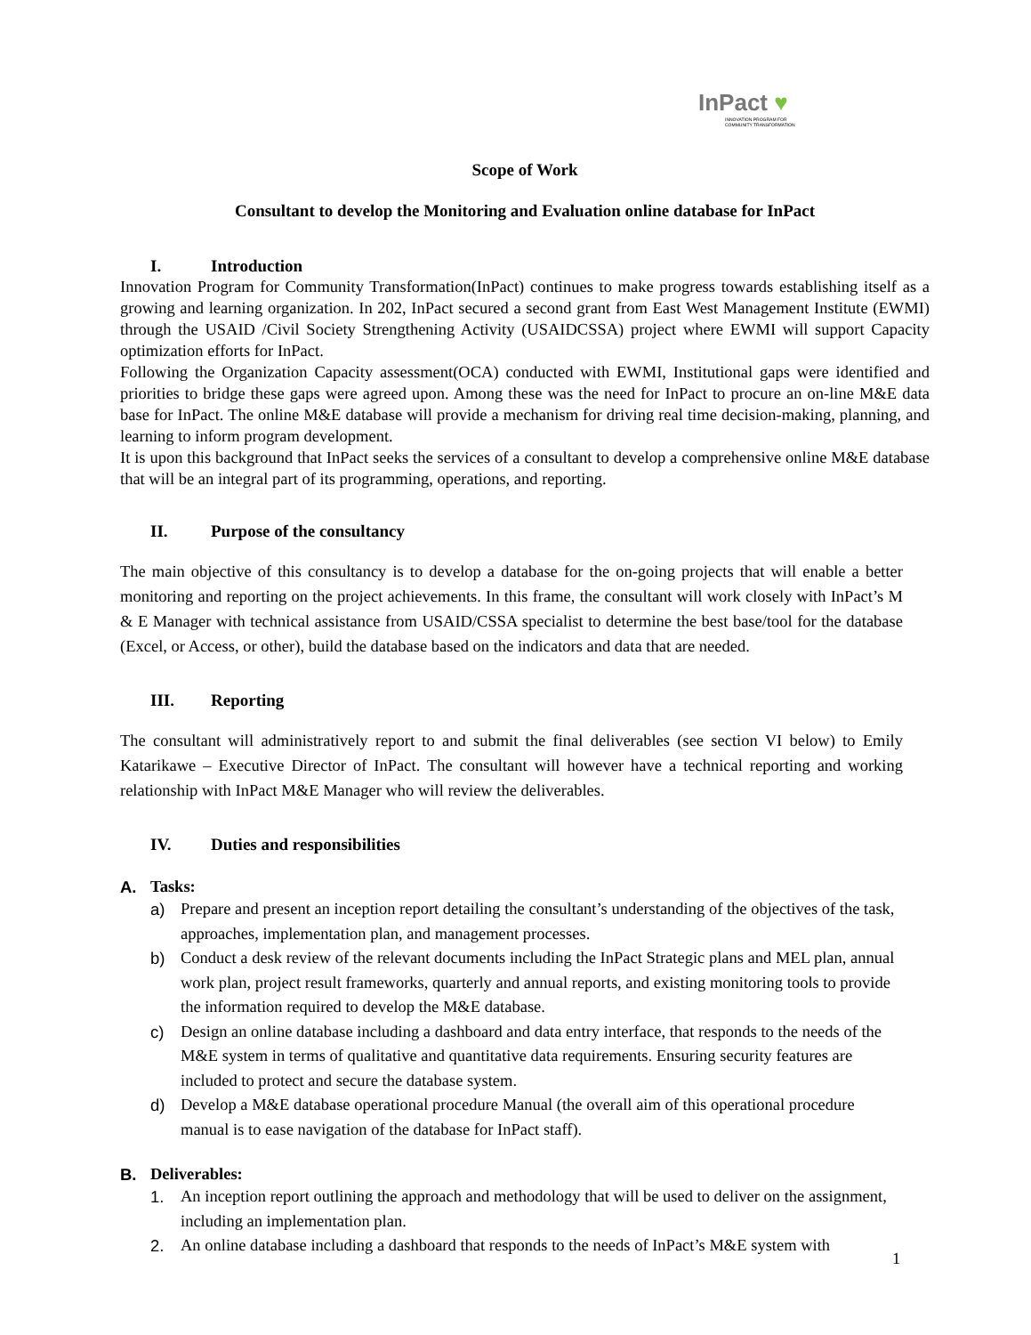InPact ♥
INNOVATION PROGRAM FOR COMMUNITY TRANSFORMATION
Scope of Work
Consultant to develop the Monitoring and Evaluation online database for InPact
I. Introduction
Innovation Program for Community Transformation(InPact) continues to make progress towards establishing itself as a growing and learning organization. In 202, InPact secured a second grant from East West Management Institute (EWMI) through the USAID /Civil Society Strengthening Activity (USAIDCSSA) project where EWMI will support Capacity optimization efforts for InPact.
Following the Organization Capacity assessment(OCA) conducted with EWMI, Institutional gaps were identified and priorities to bridge these gaps were agreed upon. Among these was the need for InPact to procure an on-line M&E data base for InPact. The online M&E database will provide a mechanism for driving real time decision-making, planning, and learning to inform program development.
It is upon this background that InPact seeks the services of a consultant to develop a comprehensive online M&E database that will be an integral part of its programming, operations, and reporting.
II. Purpose of the consultancy
The main objective of this consultancy is to develop a database for the on-going projects that will enable a better monitoring and reporting on the project achievements. In this frame, the consultant will work closely with InPact’s M & E Manager with technical assistance from USAID/CSSA specialist to determine the best base/tool for the database (Excel, or Access, or other), build the database based on the indicators and data that are needed.
III. Reporting
The consultant will administratively report to and submit the final deliverables (see section VI below) to Emily Katarikawe – Executive Director of InPact. The consultant will however have a technical reporting and working relationship with InPact M&E Manager who will review the deliverables.
IV. Duties and responsibilities
A. Tasks:
a) Prepare and present an inception report detailing the consultant’s understanding of the objectives of the task, approaches, implementation plan, and management processes.
b) Conduct a desk review of the relevant documents including the InPact Strategic plans and MEL plan, annual work plan, project result frameworks, quarterly and annual reports, and existing monitoring tools to provide the information required to develop the M&E database.
c) Design an online database including a dashboard and data entry interface, that responds to the needs of the M&E system in terms of qualitative and quantitative data requirements. Ensuring security features are included to protect and secure the database system.
d) Develop a M&E database operational procedure Manual (the overall aim of this operational procedure manual is to ease navigation of the database for InPact staff).
B. Deliverables:
1. An inception report outlining the approach and methodology that will be used to deliver on the assignment, including an implementation plan.
2. An online database including a dashboard that responds to the needs of InPact’s M&E system with
1